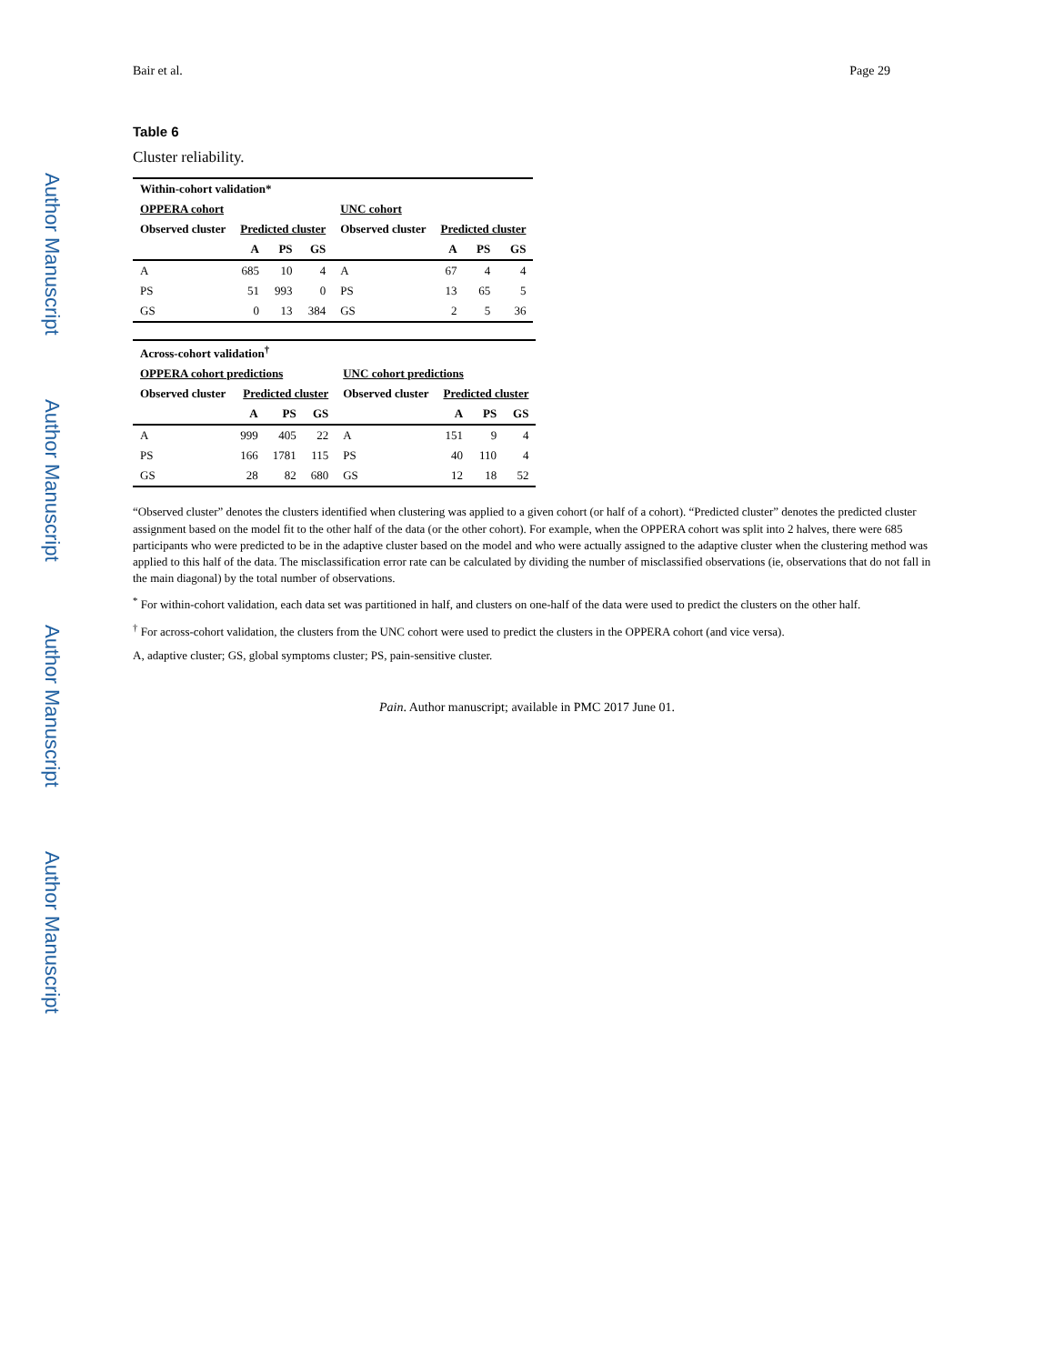Author Manuscript
Author Manuscript
Author Manuscript
Author Manuscript
Bair et al. Page 29
Table 6
Cluster reliability.
| Within-cohort validation* | | | | | | | |
| --- | --- | --- | --- | --- | --- | --- | --- |
| OPPERA cohort | | | | UNC cohort | | | |
| Observed cluster | Predicted cluster | | | Observed cluster | Predicted cluster | | |
| | A | PS | GS | | A | PS | GS |
| A | 685 | 10 | 4 | A | 67 | 4 | 4 |
| PS | 51 | 993 | 0 | PS | 13 | 65 | 5 |
| GS | 0 | 13 | 384 | GS | 2 | 5 | 36 |
| Across-cohort validation<sup>†</sup> | | | | | | | |
| --- | --- | --- | --- | --- | --- | --- | --- |
| OPPERA cohort predictions | | | | UNC cohort predictions | | | |
| Observed cluster | Predicted cluster | | | Observed cluster | Predicted cluster | | |
| | A | PS | GS | | A | PS | GS |
| A | 999 | 405 | 22 | A | 151 | 9 | 4 |
| PS | 166 | 1781 | 115 | PS | 40 | 110 | 4 |
| GS | 28 | 82 | 680 | GS | 12 | 18 | 52 |
“Observed cluster” denotes the clusters identified when clustering was applied to a given cohort (or half of a cohort). “Predicted cluster” denotes the predicted cluster assignment based on the model fit to the other half of the data (or the other cohort). For example, when the OPPERA cohort was split into 2 halves, there were 685 participants who were predicted to be in the adaptive cluster based on the model and who were actually assigned to the adaptive cluster when the clustering method was applied to this half of the data. The misclassification error rate can be calculated by dividing the number of misclassified observations (ie, observations that do not fall in the main diagonal) by the total number of observations.
<sup>*</sup> For within-cohort validation, each data set was partitioned in half, and clusters on one-half of the data were used to predict the clusters on the other half.
<sup>†</sup> For across-cohort validation, the clusters from the UNC cohort were used to predict the clusters in the OPPERA cohort (and vice versa).
A, adaptive cluster; GS, global symptoms cluster; PS, pain-sensitive cluster.
Pain. Author manuscript; available in PMC 2017 June 01.